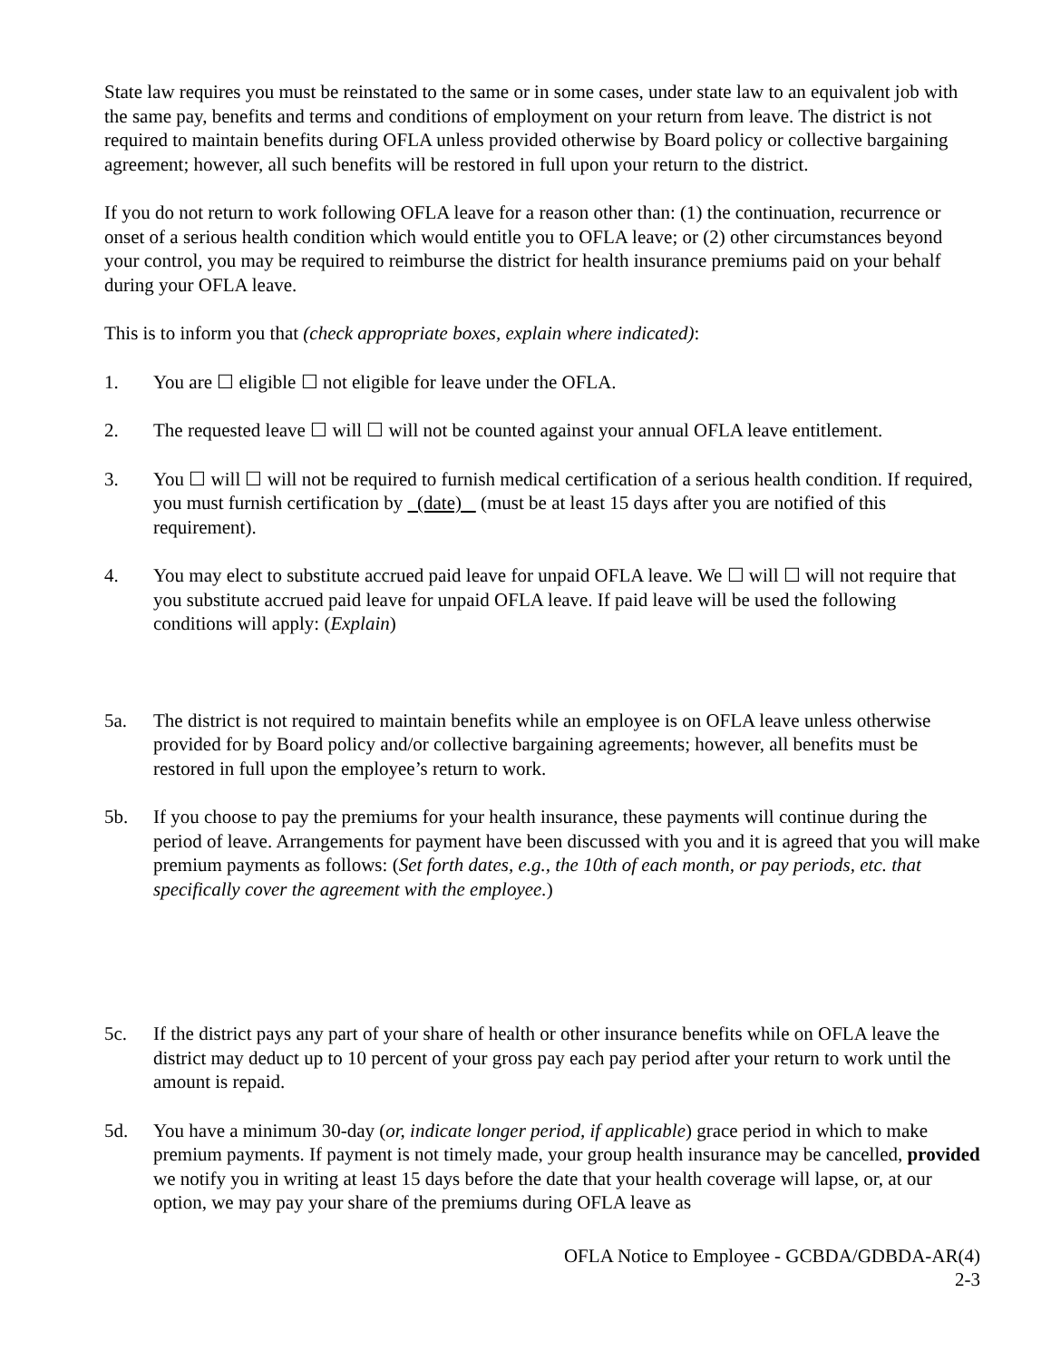State law requires you must be reinstated to the same or in some cases, under state law to an equivalent job with the same pay, benefits and terms and conditions of employment on your return from leave. The district is not required to maintain benefits during OFLA unless provided otherwise by Board policy or collective bargaining agreement; however, all such benefits will be restored in full upon your return to the district.
If you do not return to work following OFLA leave for a reason other than: (1) the continuation, recurrence or onset of a serious health condition which would entitle you to OFLA leave; or (2) other circumstances beyond your control, you may be required to reimburse the district for health insurance premiums paid on your behalf during your OFLA leave.
This is to inform you that (check appropriate boxes, explain where indicated):
1. You are ☐ eligible ☐ not eligible for leave under the OFLA.
2. The requested leave ☐ will ☐ will not be counted against your annual OFLA leave entitlement.
3. You ☐ will ☐ will not be required to furnish medical certification of a serious health condition. If required, you must furnish certification by (date) (must be at least 15 days after you are notified of this requirement).
4. You may elect to substitute accrued paid leave for unpaid OFLA leave. We ☐ will ☐ will not require that you substitute accrued paid leave for unpaid OFLA leave. If paid leave will be used the following conditions will apply: (Explain)
5a. The district is not required to maintain benefits while an employee is on OFLA leave unless otherwise provided for by Board policy and/or collective bargaining agreements; however, all benefits must be restored in full upon the employee’s return to work.
5b. If you choose to pay the premiums for your health insurance, these payments will continue during the period of leave. Arrangements for payment have been discussed with you and it is agreed that you will make premium payments as follows: (Set forth dates, e.g., the 10th of each month, or pay periods, etc. that specifically cover the agreement with the employee.)
5c. If the district pays any part of your share of health or other insurance benefits while on OFLA leave the district may deduct up to 10 percent of your gross pay each pay period after your return to work until the amount is repaid.
5d. You have a minimum 30-day (or, indicate longer period, if applicable) grace period in which to make premium payments. If payment is not timely made, your group health insurance may be cancelled, provided we notify you in writing at least 15 days before the date that your health coverage will lapse, or, at our option, we may pay your share of the premiums during OFLA leave as
OFLA Notice to Employee - GCBDA/GDBDA-AR(4)
2-3